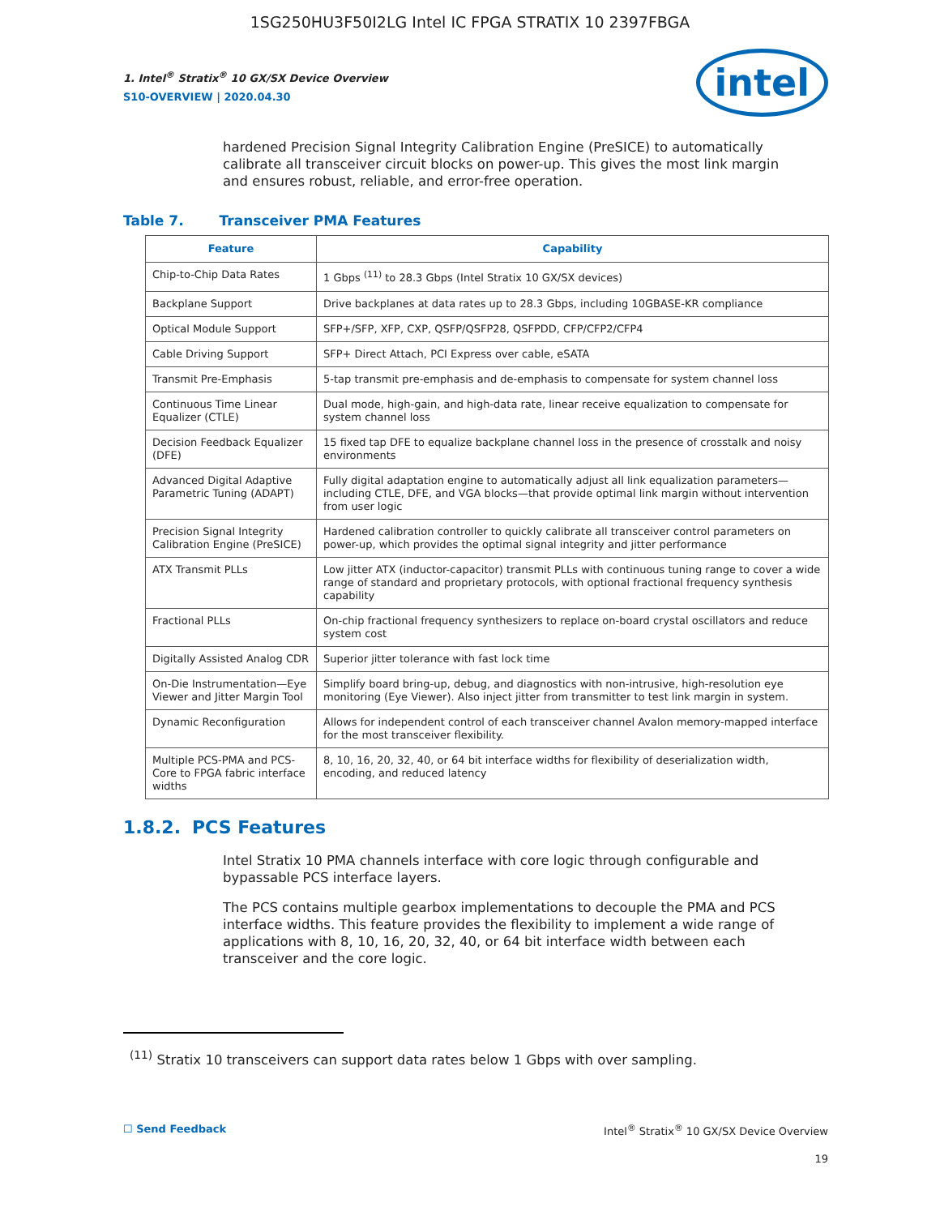1SG250HU3F50I2LG Intel IC FPGA STRATIX 10 2397FBGA
intel
1. Intel<sup>®</sup> Stratix<sup>®</sup> 10 GX/SX Device Overview
S10-OVERVIEW | 2020.04.30
hardened Precision Signal Integrity Calibration Engine (PreSICE) to automatically calibrate all transceiver circuit blocks on power-up. This gives the most link margin and ensures robust, reliable, and error-free operation.
Table 7. Transceiver PMA Features
| Feature | Capability |
| --- | --- |
| Chip-to-Chip Data Rates | 1 Gbps <sup>(11)</sup> to 28.3 Gbps (Intel Stratix 10 GX/SX devices) |
| Backplane Support | Drive backplanes at data rates up to 28.3 Gbps, including 10GBASE-KR compliance |
| Optical Module Support | SFP+/SFP, XFP, CXP, QSFP/QSFP28, QSFPDD, CFP/CFP2/CFP4 |
| Cable Driving Support | SFP+ Direct Attach, PCI Express over cable, eSATA |
| Transmit Pre-Emphasis | 5-tap transmit pre-emphasis and de-emphasis to compensate for system channel loss |
| Continuous Time Linear Equalizer (CTLE) | Dual mode, high-gain, and high-data rate, linear receive equalization to compensate for system channel loss |
| Decision Feedback Equalizer (DFE) | 15 fixed tap DFE to equalize backplane channel loss in the presence of crosstalk and noisy environments |
| Advanced Digital Adaptive Parametric Tuning (ADAPT) | Fully digital adaptation engine to automatically adjust all link equalization parameters—including CTLE, DFE, and VGA blocks—that provide optimal link margin without intervention from user logic |
| Precision Signal Integrity Calibration Engine (PreSICE) | Hardened calibration controller to quickly calibrate all transceiver control parameters on power-up, which provides the optimal signal integrity and jitter performance |
| ATX Transmit PLLs | Low jitter ATX (inductor-capacitor) transmit PLLs with continuous tuning range to cover a wide range of standard and proprietary protocols, with optional fractional frequency synthesis capability |
| Fractional PLLs | On-chip fractional frequency synthesizers to replace on-board crystal oscillators and reduce system cost |
| Digitally Assisted Analog CDR | Superior jitter tolerance with fast lock time |
| On-Die Instrumentation—Eye Viewer and Jitter Margin Tool | Simplify board bring-up, debug, and diagnostics with non-intrusive, high-resolution eye monitoring (Eye Viewer). Also inject jitter from transmitter to test link margin in system. |
| Dynamic Reconfiguration | Allows for independent control of each transceiver channel Avalon memory-mapped interface for the most transceiver flexibility. |
| Multiple PCS-PMA and PCS-Core to FPGA fabric interface widths | 8, 10, 16, 20, 32, 40, or 64 bit interface widths for flexibility of deserialization width, encoding, and reduced latency |
1.8.2. PCS Features
Intel Stratix 10 PMA channels interface with core logic through configurable and bypassable PCS interface layers.
The PCS contains multiple gearbox implementations to decouple the PMA and PCS interface widths. This feature provides the flexibility to implement a wide range of applications with 8, 10, 16, 20, 32, 40, or 64 bit interface width between each transceiver and the core logic.
<sup>(11)</sup> Stratix 10 transceivers can support data rates below 1 Gbps with over sampling.
☐ Send Feedback Intel<sup>®</sup> Stratix<sup>®</sup> 10 GX/SX Device Overview
19